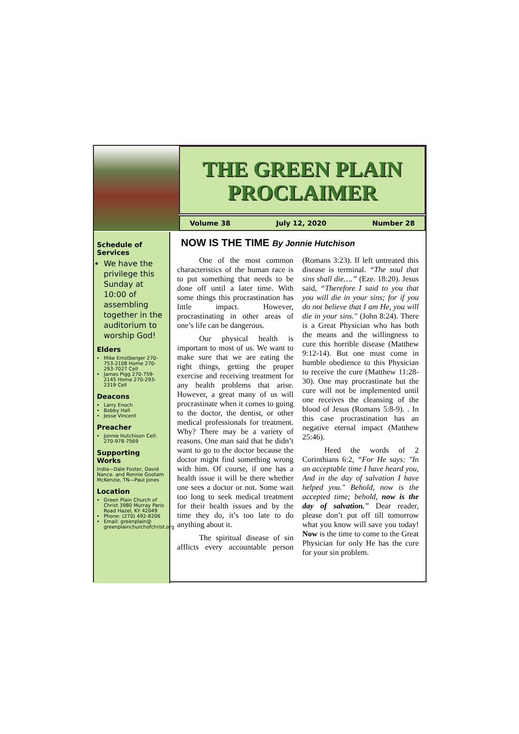THE GREEN PLAIN PROCLAIMER
Volume 38 July 12, 2020 Number 28
Schedule of Services
We have the privilege this Sunday at 10:00 of assembling together in the auditorium to worship God!
Elders
Mike Ernstberger 270-753-2108 Home 270-293-7027 Cell
James Pigg 270-759-2145 Home 270-293-2319 Cell
Deacons
Larry Enoch
Bobby Hall
Jesse Vincent
Preacher
Jonnie Hutchison Cell: 270-978-7569
Supporting Works
India—Dale Foster, David Nance. and Ronnie Gootam McKenzie, TN—Paul Jones
Location
Green Plain Church of Christ 3980 Murray Paris Road Hazel, KY 42049
Phone: (270) 492-8206
Email: greenplain@ greenplainchurchofchrist.org
NOW IS THE TIME By Jonnie Hutchison
One of the most common characteristics of the human race is to put something that needs to be done off until a later time. With some things this procrastination has little impact. However, procrastinating in other areas of one’s life can be dangerous.
Our physical health is important to most of us. We want to make sure that we are eating the right things, getting the proper exercise and receiving treatment for any health problems that arise. However, a great many of us will procrastinate when it comes to going to the doctor, the dentist, or other medical professionals for treatment. Why? There may be a variety of reasons. One man said that he didn’t want to go to the doctor because the doctor might find something wrong with him. Of course, if one has a health issue it will be there whether one sees a doctor or not. Some wait too long to seek medical treatment for their health issues and by the time they do, it’s too late to do anything about it.
The spiritual disease of sin afflicts every accountable person (Romans 3:23). If left untreated this disease is terminal. “The soul that sins shall die….” (Eze. 18:20). Jesus said, “Therefore I said to you that you will die in your sins; for if you do not believe that I am He, you will die in your sins." (John 8:24). There is a Great Physician who has both the means and the willingness to cure this horrible disease (Matthew 9:12-14). But one must come in humble obedience to this Physician to receive the cure (Matthew 11:28-30). One may procrastinate but the cure will not be implemented until one receives the cleansing of the blood of Jesus (Romans 5:8-9). . In this case procrastination has an negative eternal impact (Matthew 25:46).
Heed the words of 2 Corinthians 6:2, “For He says: "In an acceptable time I have heard you, And in the day of salvation I have helped you." Behold, now is the accepted time; behold, now is the day of salvation.” Dear reader, please don’t put off till tomorrow what you know will save you today! Now is the time to come to the Great Physician for only He has the cure for your sin problem.